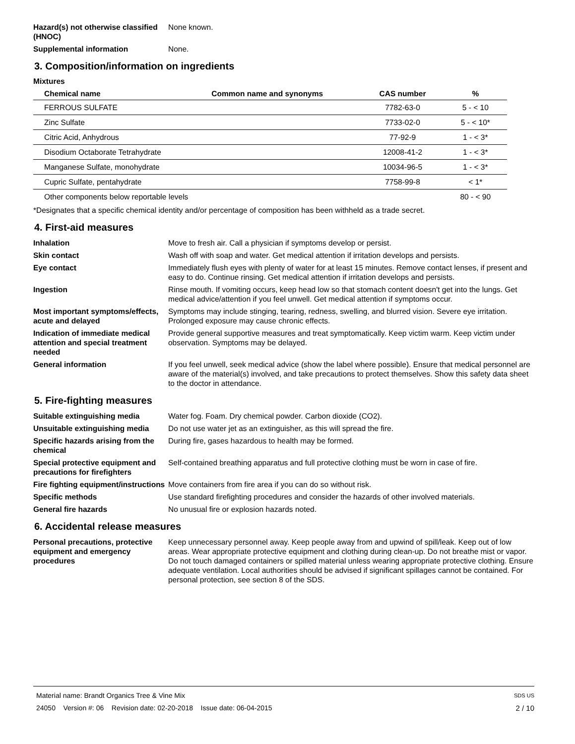Hazard(s) not otherwise classified (HNOC)
None known.
Supplemental information None.
3. Composition/information on ingredients
Mixtures
| Chemical name | Common name and synonyms | CAS number | % |
| --- | --- | --- | --- |
| FERROUS SULFATE | | 7782-63-0 | 5 - < 10 |
| Zinc Sulfate | | 7733-02-0 | 5 - < 10* |
| Citric Acid, Anhydrous | | 77-92-9 | 1 - < 3* |
| Disodium Octaborate Tetrahydrate | | 12008-41-2 | 1 - < 3* |
| Manganese Sulfate, monohydrate | | 10034-96-5 | 1 - < 3* |
| Cupric Sulfate, pentahydrate | | 7758-99-8 | < 1* |
| Other components below reportable levels | | | 80 - < 90 |
*Designates that a specific chemical identity and/or percentage of composition has been withheld as a trade secret.
4. First-aid measures
Inhalation Move to fresh air. Call a physician if symptoms develop or persist.
Skin contact Wash off with soap and water. Get medical attention if irritation develops and persists.
Eye contact Immediately flush eyes with plenty of water for at least 15 minutes. Remove contact lenses, if present and easy to do. Continue rinsing. Get medical attention if irritation develops and persists.
Ingestion Rinse mouth. If vomiting occurs, keep head low so that stomach content doesn't get into the lungs. Get medical advice/attention if you feel unwell. Get medical attention if symptoms occur.
Most important symptoms/effects, acute and delayed
Symptoms may include stinging, tearing, redness, swelling, and blurred vision. Severe eye irritation. Prolonged exposure may cause chronic effects.
Indication of immediate medical attention and special treatment needed
Provide general supportive measures and treat symptomatically. Keep victim warm. Keep victim under observation. Symptoms may be delayed.
General information If you feel unwell, seek medical advice (show the label where possible). Ensure that medical personnel are aware of the material(s) involved, and take precautions to protect themselves. Show this safety data sheet to the doctor in attendance.
5. Fire-fighting measures
Suitable extinguishing media Water fog. Foam. Dry chemical powder. Carbon dioxide (CO2).
Unsuitable extinguishing media
Do not use water jet as an extinguisher, as this will spread the fire.
Specific hazards arising from the chemical
During fire, gases hazardous to health may be formed.
Special protective equipment and precautions for firefighters
Self-contained breathing apparatus and full protective clothing must be worn in case of fire.
Fire fighting equipment/instructions
Move containers from fire area if you can do so without risk.
Specific methods Use standard firefighting procedures and consider the hazards of other involved materials.
General fire hazards No unusual fire or explosion hazards noted.
6. Accidental release measures
Personal precautions, protective equipment and emergency procedures
Keep unnecessary personnel away. Keep people away from and upwind of spill/leak. Keep out of low areas. Wear appropriate protective equipment and clothing during clean-up. Do not breathe mist or vapor. Do not touch damaged containers or spilled material unless wearing appropriate protective clothing. Ensure adequate ventilation. Local authorities should be advised if significant spillages cannot be contained. For personal protection, see section 8 of the SDS.
Material name: Brandt Organics Tree & Vine Mix SDS US
24050 Version #: 06 Revision date: 02-20-2018 Issue date: 06-04-2015 2 / 10